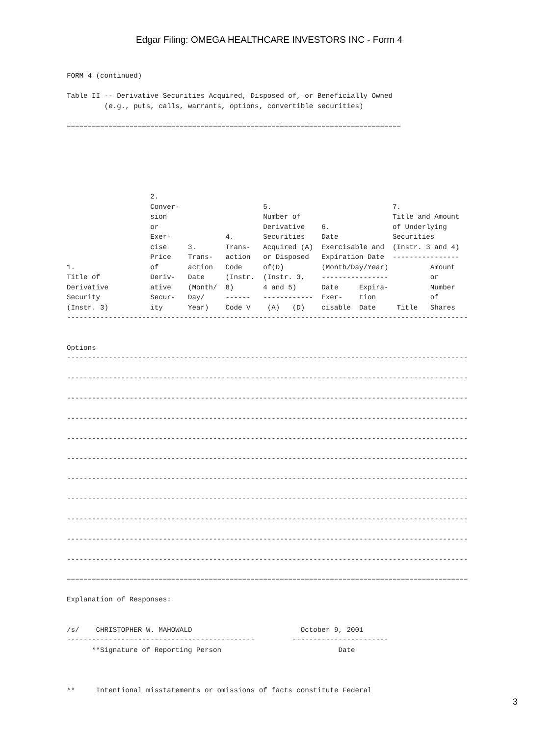Edgar Filing: OMEGA HEALTHCARE INVESTORS INC - Form 4
FORM 4 (continued)

Table II -- Derivative Securities Acquired, Disposed of, or Beneficially Owned
         (e.g., puts, calls, warrants, options, convertible securities)

================================================================================






                    2.
                    Conver-                    5.                             7.
                    sion                       Number of                      Title and Amount
                    or                         Derivative    6.               of Underlying
                    Exer-             4.       Securities    Date             Securities
                    cise     3.       Trans-   Acquired (A)  Exercisable and  (Instr. 3 and 4)
                    Price    Trans-   action   or Disposed   Expiration Date  ----------------
1.                  of       action   Code     of(D)         (Month/Day/Year)          Amount
Title of            Deriv-   Date     (Instr.  (Instr. 3,    ----------------          or
Derivative          ative    (Month/  8)       4 and 5)      Date     Expira-          Number
Security            Secur-   Day/     ------   ------------  Exer-    tion             of
(Instr. 3)          ity      Year)    Code V    (A)   (D)    cisable  Date     Title   Shares
------------------------------------------------------------------------------------------------


Options
------------------------------------------------------------------------------------------------

------------------------------------------------------------------------------------------------

------------------------------------------------------------------------------------------------

------------------------------------------------------------------------------------------------

------------------------------------------------------------------------------------------------

------------------------------------------------------------------------------------------------

------------------------------------------------------------------------------------------------

------------------------------------------------------------------------------------------------

------------------------------------------------------------------------------------------------

------------------------------------------------------------------------------------------------

------------------------------------------------------------------------------------------------

================================================================================================

Explanation of Responses:


/s/    CHRISTOPHER W. MAHOWALD                          October 9, 2001
---------------------------------------------         -----------------------
      **Signature of Reporting Person                            Date



**     Intentional misstatements or omissions of facts constitute Federal
3